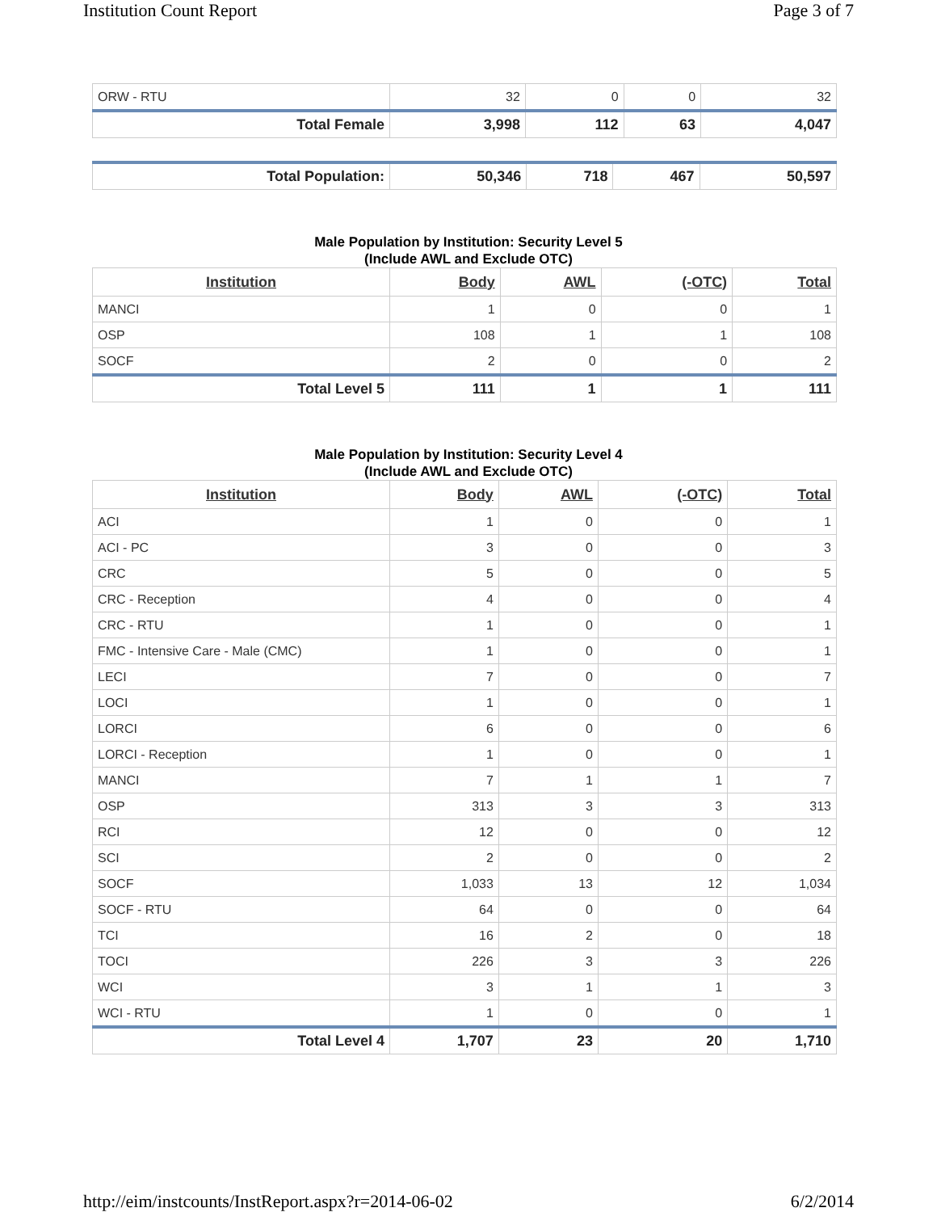Institution Count Report Page 3 of 7
| ORW - RTU | 32 | 0 | 0 | 32 |
| Total Female | 3,998 | 112 | 63 | 4,047 |
| Total Population: | 50,346 | 718 | 467 | 50,597 |
Male Population by Institution: Security Level 5
(Include AWL and Exclude OTC)
| Institution | Body | AWL | (-OTC) | Total |
| --- | --- | --- | --- | --- |
| MANCI | 1 | 0 | 0 | 1 |
| OSP | 108 | 1 | 1 | 108 |
| SOCF | 2 | 0 | 0 | 2 |
| Total Level 5 | 111 | 1 | 1 | 111 |
Male Population by Institution: Security Level 4
(Include AWL and Exclude OTC)
| Institution | Body | AWL | (-OTC) | Total |
| --- | --- | --- | --- | --- |
| ACI | 1 | 0 | 0 | 1 |
| ACI - PC | 3 | 0 | 0 | 3 |
| CRC | 5 | 0 | 0 | 5 |
| CRC - Reception | 4 | 0 | 0 | 4 |
| CRC - RTU | 1 | 0 | 0 | 1 |
| FMC - Intensive Care - Male (CMC) | 1 | 0 | 0 | 1 |
| LECI | 7 | 0 | 0 | 7 |
| LOCI | 1 | 0 | 0 | 1 |
| LORCI | 6 | 0 | 0 | 6 |
| LORCI - Reception | 1 | 0 | 0 | 1 |
| MANCI | 7 | 1 | 1 | 7 |
| OSP | 313 | 3 | 3 | 313 |
| RCI | 12 | 0 | 0 | 12 |
| SCI | 2 | 0 | 0 | 2 |
| SOCF | 1,033 | 13 | 12 | 1,034 |
| SOCF - RTU | 64 | 0 | 0 | 64 |
| TCI | 16 | 2 | 0 | 18 |
| TOCI | 226 | 3 | 3 | 226 |
| WCI | 3 | 1 | 1 | 3 |
| WCI - RTU | 1 | 0 | 0 | 1 |
| Total Level 4 | 1,707 | 23 | 20 | 1,710 |
http://eim/instcounts/InstReport.aspx?r=2014-06-02 6/2/2014